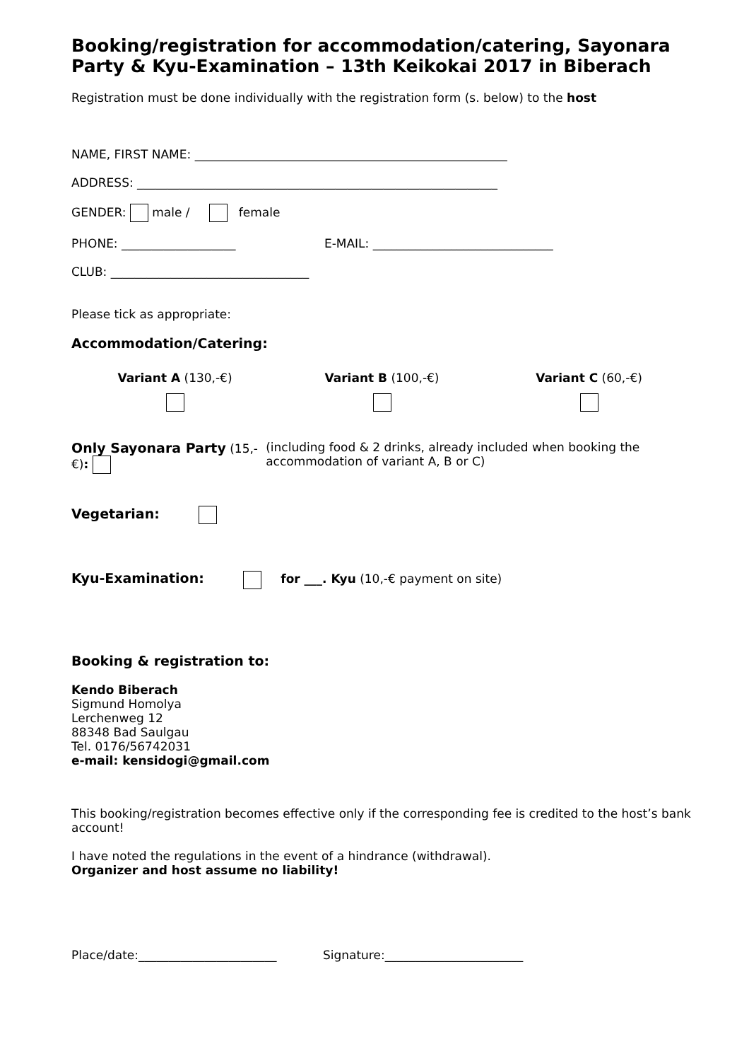Booking/registration for accommodation/catering, Sayonara Party & Kyu-Examination – 13th Keikokai 2017 in Biberach
Registration must be done individually with the registration form (s. below) to the host
NAME, FIRST NAME: ____________________________________________________
ADDRESS: ____________________________________________________________
GENDER: male / female
PHONE: ___________________ E-MAIL: ______________________________
CLUB: _________________________________
Please tick as appropriate:
Accommodation/Catering:
Variant A (130,-€)
Variant B (100,-€)
Variant C (60,-€)
Only Sayonara Party
(15,-€):
(including food & 2 drinks, already included when booking the accommodation of variant A, B or C)
Vegetarian:
Kyu-Examination: for ___. Kyu (10,-€ payment on site)
Booking & registration to:
Kendo Biberach
Sigmund Homolya
Lerchenweg 12
88348 Bad Saulgau
Tel. 0176/56742031
e-mail: kensidogi@gmail.com
This booking/registration becomes effective only if the corresponding fee is credited to the host’s bank account!
I have noted the regulations in the event of a hindrance (withdrawal).
Organizer and host assume no liability!
Place/date:_______________________ Signature:_______________________